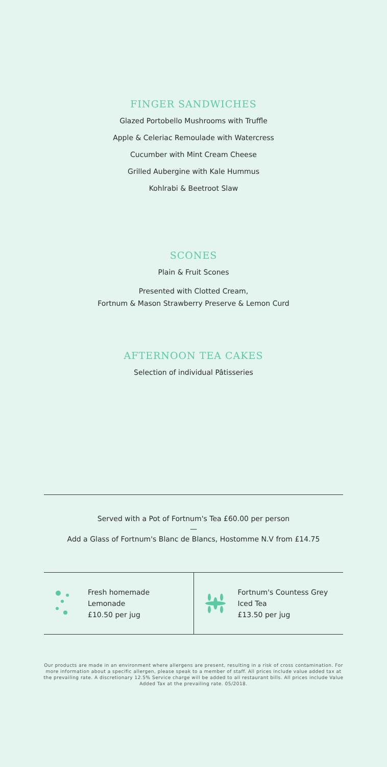FINGER SANDWICHES
Glazed Portobello Mushrooms with Truffle
Apple & Celeriac Remoulade with Watercress
Cucumber with Mint Cream Cheese
Grilled Aubergine with Kale Hummus
Kohlrabi & Beetroot Slaw
SCONES
Plain & Fruit Scones
Presented with Clotted Cream,
Fortnum & Mason Strawberry Preserve & Lemon Curd
AFTERNOON TEA CAKES
Selection of individual Pâtisseries
Served with a Pot of Fortnum's Tea £60.00 per person
—
Add a Glass of Fortnum's Blanc de Blancs, Hostomme N.V from £14.75
Fresh homemade
Lemonade
£10.50 per jug
Fortnum's Countess Grey
Iced Tea
£13.50 per jug
Our products are made in an environment where allergens are present, resulting in a risk of cross contamination. For more information about a specific allergen, please speak to a member of staff. All prices include value added tax at the prevailing rate. A discretionary 12.5% Service charge will be added to all restaurant bills. All prices include Value Added Tax at the prevailing rate. 05/2018.